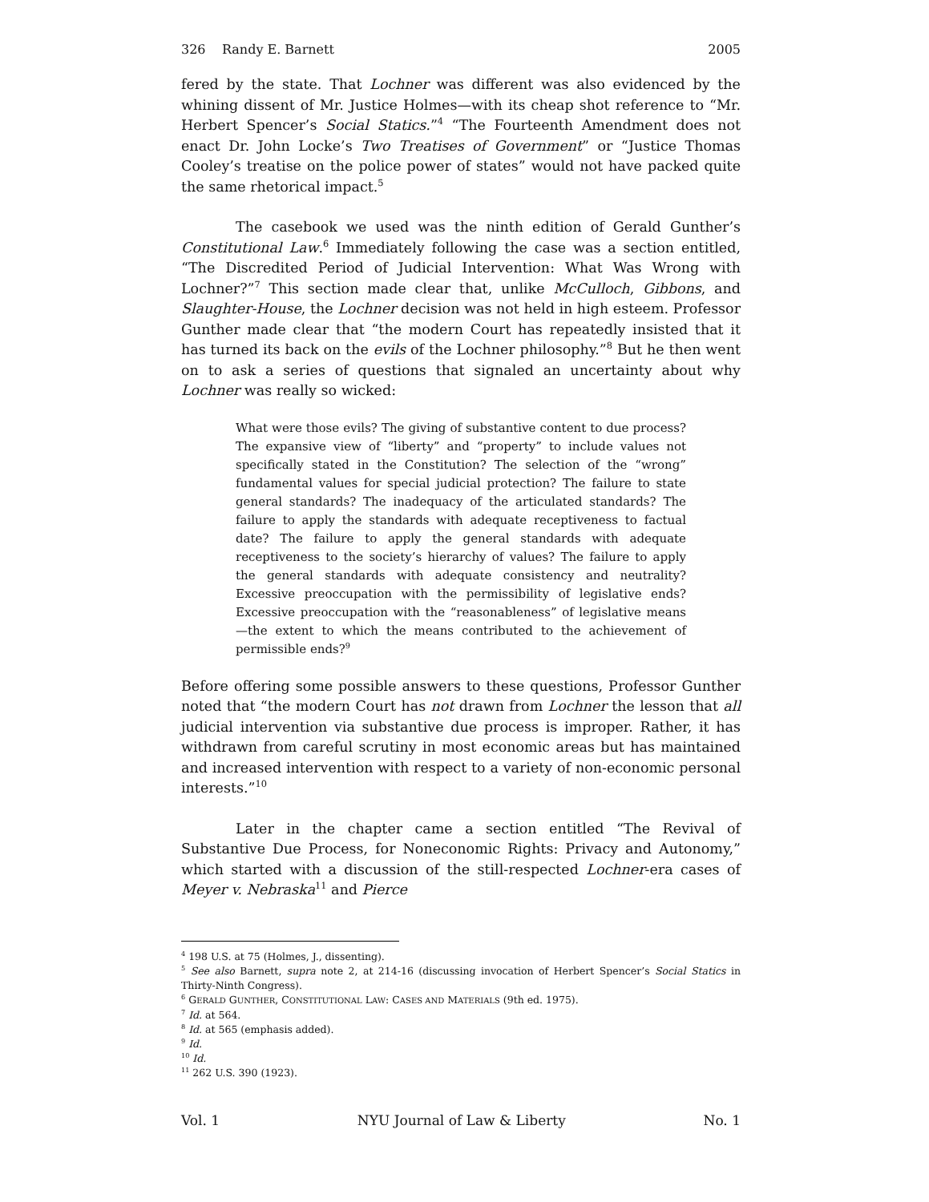326 Randy E. Barnett 2005
fered by the state. That Lochner was different was also evidenced by the whining dissent of Mr. Justice Holmes—with its cheap shot reference to “Mr. Herbert Spencer’s Social Statics.”<sup>4</sup> “The Fourteenth Amendment does not enact Dr. John Locke’s Two Treatises of Government” or “Justice Thomas Cooley’s treatise on the police power of states” would not have packed quite the same rhetorical impact.<sup>5</sup>
The casebook we used was the ninth edition of Gerald Gunther’s Constitutional Law.<sup>6</sup> Immediately following the case was a section entitled, “The Discredited Period of Judicial Intervention: What Was Wrong with Lochner?”<sup>7</sup> This section made clear that, unlike McCulloch, Gibbons, and Slaughter-House, the Lochner decision was not held in high esteem. Professor Gunther made clear that “the modern Court has repeatedly insisted that it has turned its back on the evils of the Lochner philosophy.”<sup>8</sup> But he then went on to ask a series of questions that signaled an uncertainty about why Lochner was really so wicked:
What were those evils? The giving of substantive content to due process? The expansive view of “liberty” and “property” to include values not specifically stated in the Constitution? The selection of the “wrong” fundamental values for special judicial protection? The failure to state general standards? The inadequacy of the articulated standards? The failure to apply the standards with adequate receptiveness to factual date? The failure to apply the general standards with adequate receptiveness to the society’s hierarchy of values? The failure to apply the general standards with adequate consistency and neutrality? Excessive preoccupation with the permissibility of legislative ends? Excessive preoccupation with the “reasonableness” of legislative means—the extent to which the means contributed to the achievement of permissible ends?<sup>9</sup>
Before offering some possible answers to these questions, Professor Gunther noted that “the modern Court has not drawn from Lochner the lesson that all judicial intervention via substantive due process is improper. Rather, it has withdrawn from careful scrutiny in most economic areas but has maintained and increased intervention with respect to a variety of non-economic personal interests.”<sup>10</sup>
Later in the chapter came a section entitled “The Revival of Substantive Due Process, for Noneconomic Rights: Privacy and Autonomy,” which started with a discussion of the still-respected Lochner-era cases of Meyer v. Nebraska<sup>11</sup> and Pierce
<sup>4</sup> 198 U.S. at 75 (Holmes, J., dissenting).
<sup>5</sup> See also Barnett, supra note 2, at 214-16 (discussing invocation of Herbert Spencer’s Social Statics in Thirty-Ninth Congress).
<sup>6</sup> GERALD GUNTHER, CONSTITUTIONAL LAW: CASES AND MATERIALS (9th ed. 1975).
<sup>7</sup> Id. at 564.
<sup>8</sup> Id. at 565 (emphasis added).
<sup>9</sup> Id.
<sup>10</sup> Id.
<sup>11</sup> 262 U.S. 390 (1923).
Vol. 1 NYU Journal of Law & Liberty No. 1